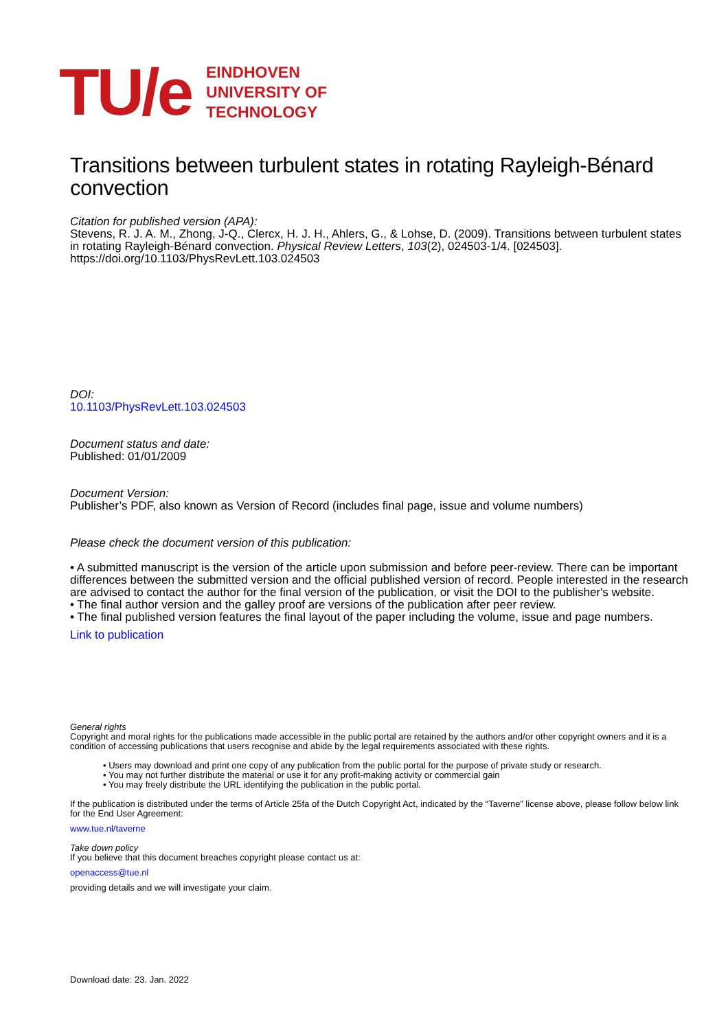TU/e
EINDHOVEN
UNIVERSITY OF
TECHNOLOGY
Transitions between turbulent states in rotating Rayleigh-Bénard convection
Citation for published version (APA):
Stevens, R. J. A. M., Zhong, J-Q., Clercx, H. J. H., Ahlers, G., & Lohse, D. (2009). Transitions between turbulent states in rotating Rayleigh-Bénard convection. Physical Review Letters, 103(2), 024503-1/4. [024503]. https://doi.org/10.1103/PhysRevLett.103.024503
DOI:
10.1103/PhysRevLett.103.024503
Document status and date:
Published: 01/01/2009
Document Version:
Publisher’s PDF, also known as Version of Record (includes final page, issue and volume numbers)
Please check the document version of this publication:
• A submitted manuscript is the version of the article upon submission and before peer-review. There can be important differences between the submitted version and the official published version of record. People interested in the research are advised to contact the author for the final version of the publication, or visit the DOI to the publisher's website.
• The final author version and the galley proof are versions of the publication after peer review.
• The final published version features the final layout of the paper including the volume, issue and page numbers.
Link to publication
General rights
Copyright and moral rights for the publications made accessible in the public portal are retained by the authors and/or other copyright owners and it is a condition of accessing publications that users recognise and abide by the legal requirements associated with these rights.
• Users may download and print one copy of any publication from the public portal for the purpose of private study or research.
• You may not further distribute the material or use it for any profit-making activity or commercial gain
• You may freely distribute the URL identifying the publication in the public portal.
If the publication is distributed under the terms of Article 25fa of the Dutch Copyright Act, indicated by the “Taverne” license above, please follow below link for the End User Agreement:
www.tue.nl/taverne
Take down policy
If you believe that this document breaches copyright please contact us at:
openaccess@tue.nl
providing details and we will investigate your claim.
Download date: 23. Jan. 2022